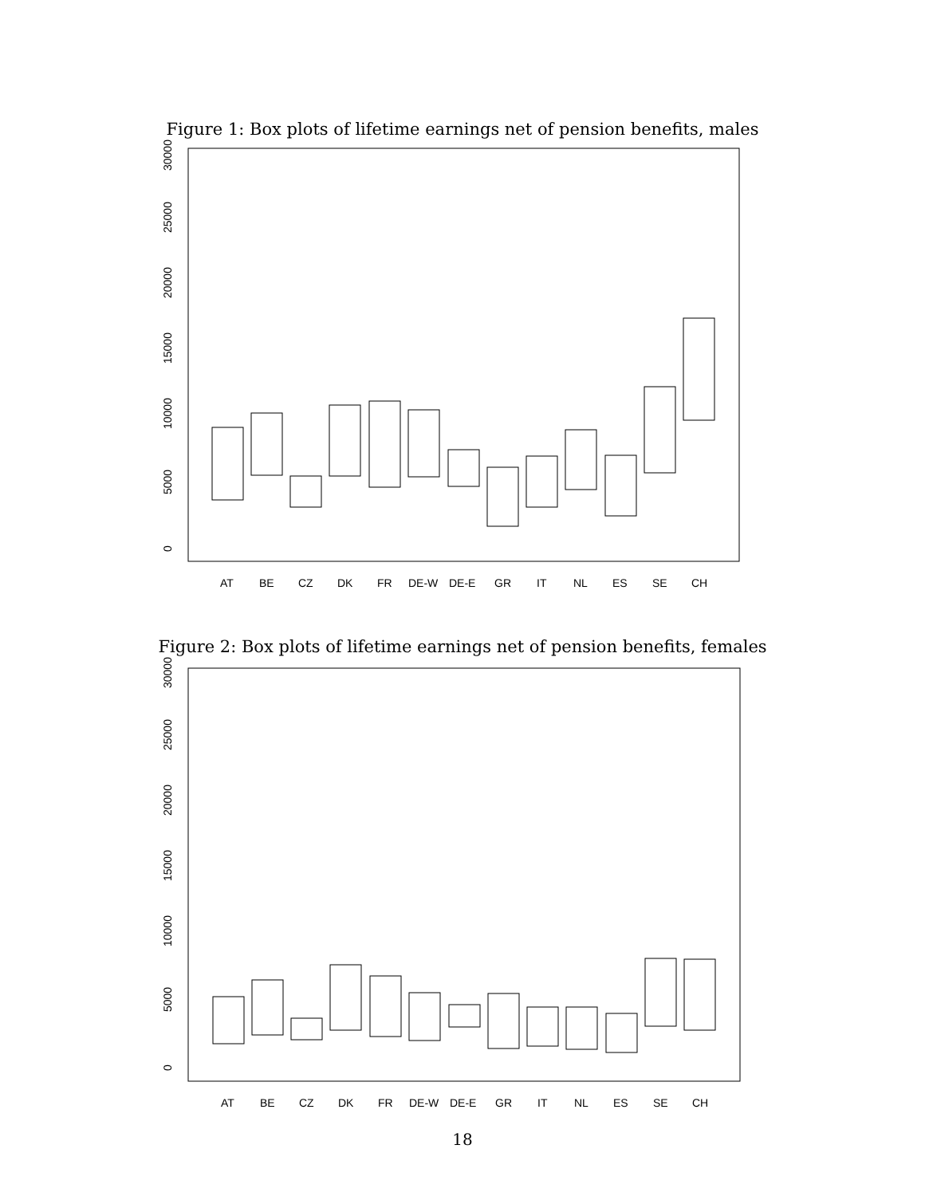Figure 1: Box plots of lifetime earnings net of pension benefits, males
0
5000
10000
15000
20000
25000
30000
AT
BE
CZ
DK
FR
DE-W
DE-E
GR
IT
NL
ES
SE
CH
Figure 2: Box plots of lifetime earnings net of pension benefits, females
0
5000
10000
15000
20000
25000
30000
AT
BE
CZ
DK
FR
DE-W
DE-E
GR
IT
NL
ES
SE
CH
18